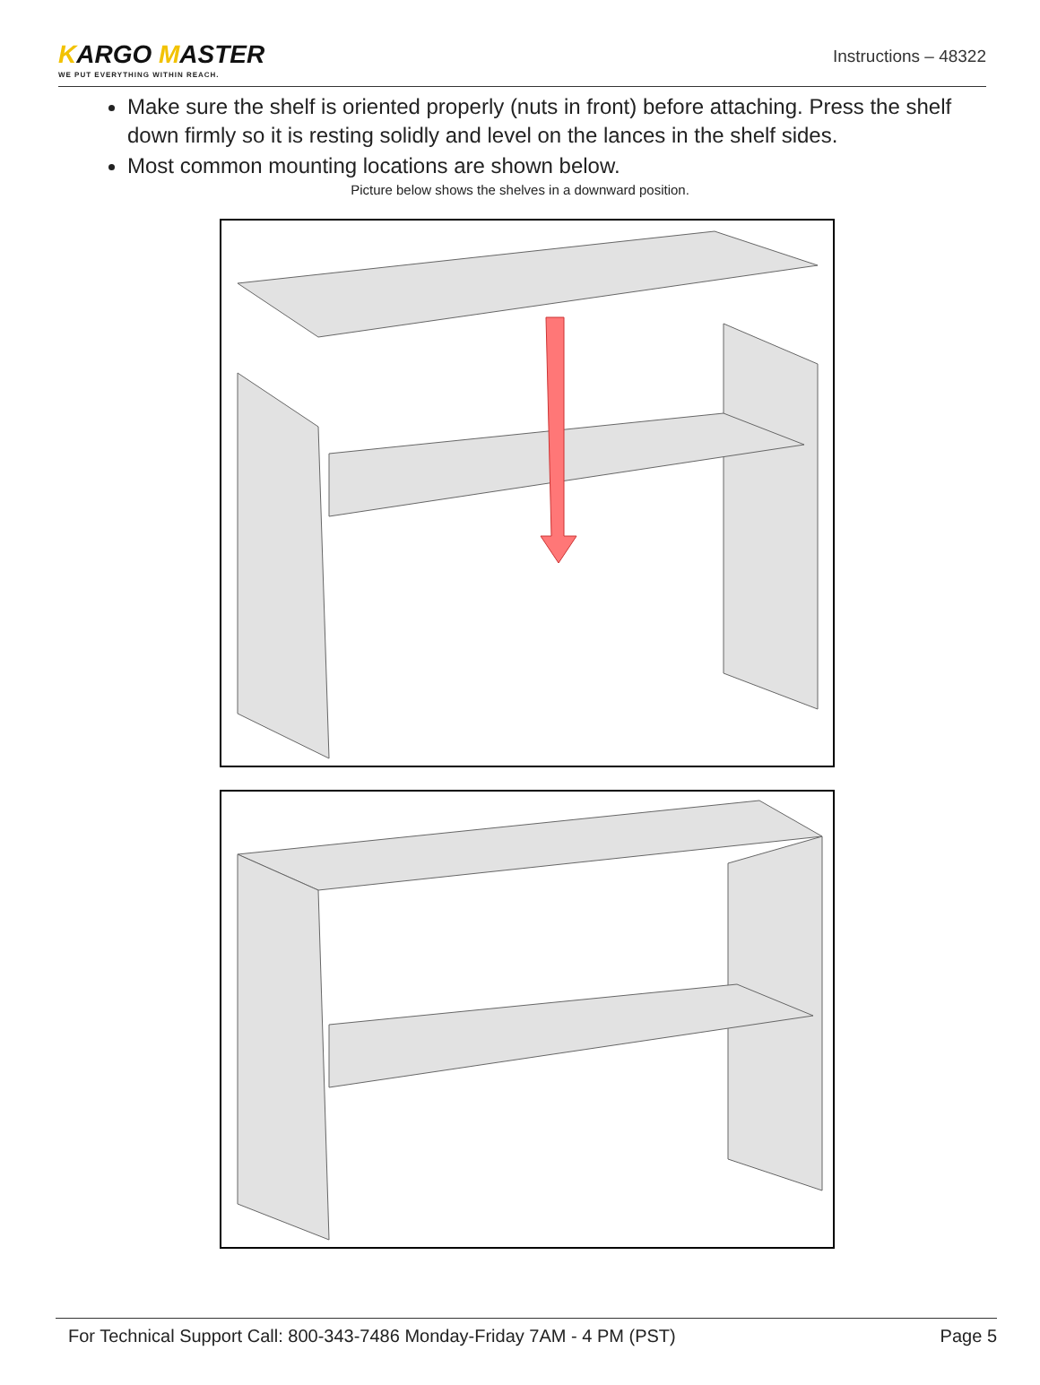KARGO MASTER
WE PUT EVERYTHING WITHIN REACH.
Instructions – 48322
Make sure the shelf is oriented properly (nuts in front) before attaching. Press the shelf down firmly so it is resting solidly and level on the lances in the shelf sides.
Most common mounting locations are shown below.
Picture below shows the shelves in a downward position.
For Technical Support Call: 800-343-7486 Monday-Friday 7AM - 4 PM (PST) Page 5